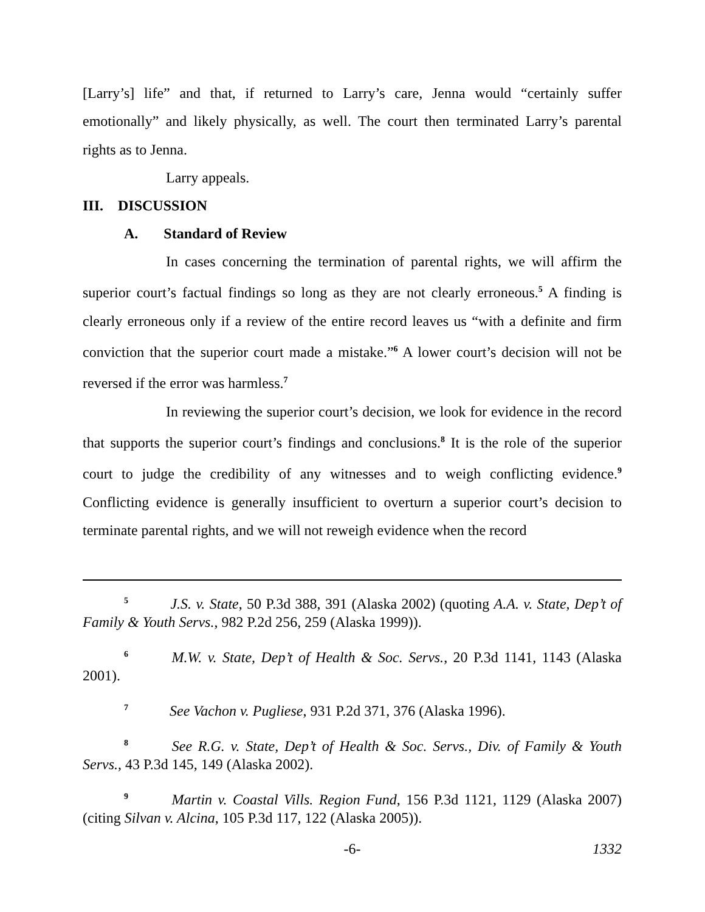[Larry’s] life” and that, if returned to Larry’s care, Jenna would “certainly suffer emotionally” and likely physically, as well. The court then terminated Larry’s parental rights as to Jenna.
Larry appeals.
III. DISCUSSION
A. Standard of Review
In cases concerning the termination of parental rights, we will affirm the superior court’s factual findings so long as they are not clearly erroneous.<sup>5</sup> A finding is clearly erroneous only if a review of the entire record leaves us “with a definite and firm conviction that the superior court made a mistake.”<sup>6</sup> A lower court’s decision will not be reversed if the error was harmless.<sup>7</sup>
In reviewing the superior court’s decision, we look for evidence in the record that supports the superior court’s findings and conclusions.<sup>8</sup> It is the role of the superior court to judge the credibility of any witnesses and to weigh conflicting evidence.<sup>9</sup> Conflicting evidence is generally insufficient to overturn a superior court’s decision to terminate parental rights, and we will not reweigh evidence when the record
<sup>5</sup> J.S. v. State, 50 P.3d 388, 391 (Alaska 2002) (quoting A.A. v. State, Dep’t of Family & Youth Servs., 982 P.2d 256, 259 (Alaska 1999)).
<sup>6</sup> M.W. v. State, Dep’t of Health & Soc. Servs., 20 P.3d 1141, 1143 (Alaska 2001).
<sup>7</sup> See Vachon v. Pugliese, 931 P.2d 371, 376 (Alaska 1996).
<sup>8</sup> See R.G. v. State, Dep’t of Health & Soc. Servs., Div. of Family & Youth Servs., 43 P.3d 145, 149 (Alaska 2002).
<sup>9</sup> Martin v. Coastal Vills. Region Fund, 156 P.3d 1121, 1129 (Alaska 2007) (citing Silvan v. Alcina, 105 P.3d 117, 122 (Alaska 2005)).
-6- 1332